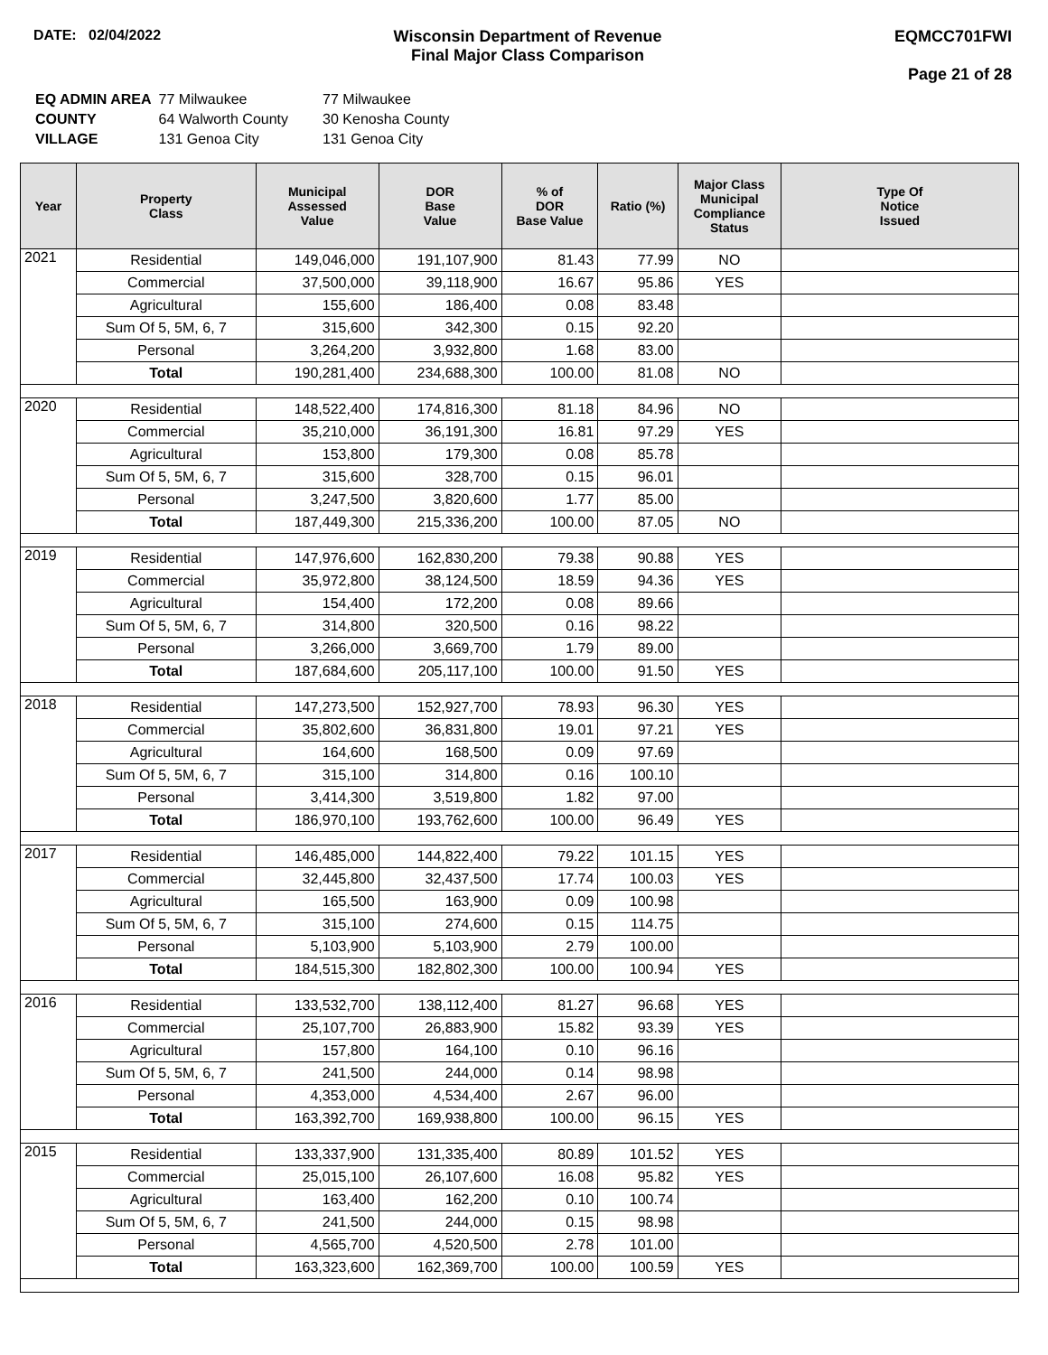DATE: 02/04/2022 Wisconsin Department of Revenue
Final Major Class Comparison
EQMCC701FWI
Page 21 of 28
| EQ ADMIN AREA | 77 Milwaukee | 77 Milwaukee |
| COUNTY | 64 Walworth County | 30 Kenosha County |
| VILLAGE | 131 Genoa City | 131 Genoa City |
| Year | Property Class | Municipal Assessed Value | DOR Base Value | % of DOR Base Value | Ratio (%) | Major Class Municipal Compliance Status | Type Of Notice Issued |
| --- | --- | --- | --- | --- | --- | --- | --- |
| 2021 | Residential | 149,046,000 | 191,107,900 | 81.43 | 77.99 | NO | |
| | Commercial | 37,500,000 | 39,118,900 | 16.67 | 95.86 | YES | |
| | Agricultural | 155,600 | 186,400 | 0.08 | 83.48 | | |
| | Sum Of 5, 5M, 6, 7 | 315,600 | 342,300 | 0.15 | 92.20 | | |
| | Personal | 3,264,200 | 3,932,800 | 1.68 | 83.00 | | |
| | Total | 190,281,400 | 234,688,300 | 100.00 | 81.08 | NO | |
| 2020 | Residential | 148,522,400 | 174,816,300 | 81.18 | 84.96 | NO | |
| | Commercial | 35,210,000 | 36,191,300 | 16.81 | 97.29 | YES | |
| | Agricultural | 153,800 | 179,300 | 0.08 | 85.78 | | |
| | Sum Of 5, 5M, 6, 7 | 315,600 | 328,700 | 0.15 | 96.01 | | |
| | Personal | 3,247,500 | 3,820,600 | 1.77 | 85.00 | | |
| | Total | 187,449,300 | 215,336,200 | 100.00 | 87.05 | NO | |
| 2019 | Residential | 147,976,600 | 162,830,200 | 79.38 | 90.88 | YES | |
| | Commercial | 35,972,800 | 38,124,500 | 18.59 | 94.36 | YES | |
| | Agricultural | 154,400 | 172,200 | 0.08 | 89.66 | | |
| | Sum Of 5, 5M, 6, 7 | 314,800 | 320,500 | 0.16 | 98.22 | | |
| | Personal | 3,266,000 | 3,669,700 | 1.79 | 89.00 | | |
| | Total | 187,684,600 | 205,117,100 | 100.00 | 91.50 | YES | |
| 2018 | Residential | 147,273,500 | 152,927,700 | 78.93 | 96.30 | YES | |
| | Commercial | 35,802,600 | 36,831,800 | 19.01 | 97.21 | YES | |
| | Agricultural | 164,600 | 168,500 | 0.09 | 97.69 | | |
| | Sum Of 5, 5M, 6, 7 | 315,100 | 314,800 | 0.16 | 100.10 | | |
| | Personal | 3,414,300 | 3,519,800 | 1.82 | 97.00 | | |
| | Total | 186,970,100 | 193,762,600 | 100.00 | 96.49 | YES | |
| 2017 | Residential | 146,485,000 | 144,822,400 | 79.22 | 101.15 | YES | |
| | Commercial | 32,445,800 | 32,437,500 | 17.74 | 100.03 | YES | |
| | Agricultural | 165,500 | 163,900 | 0.09 | 100.98 | | |
| | Sum Of 5, 5M, 6, 7 | 315,100 | 274,600 | 0.15 | 114.75 | | |
| | Personal | 5,103,900 | 5,103,900 | 2.79 | 100.00 | | |
| | Total | 184,515,300 | 182,802,300 | 100.00 | 100.94 | YES | |
| 2016 | Residential | 133,532,700 | 138,112,400 | 81.27 | 96.68 | YES | |
| | Commercial | 25,107,700 | 26,883,900 | 15.82 | 93.39 | YES | |
| | Agricultural | 157,800 | 164,100 | 0.10 | 96.16 | | |
| | Sum Of 5, 5M, 6, 7 | 241,500 | 244,000 | 0.14 | 98.98 | | |
| | Personal | 4,353,000 | 4,534,400 | 2.67 | 96.00 | | |
| | Total | 163,392,700 | 169,938,800 | 100.00 | 96.15 | YES | |
| 2015 | Residential | 133,337,900 | 131,335,400 | 80.89 | 101.52 | YES | |
| | Commercial | 25,015,100 | 26,107,600 | 16.08 | 95.82 | YES | |
| | Agricultural | 163,400 | 162,200 | 0.10 | 100.74 | | |
| | Sum Of 5, 5M, 6, 7 | 241,500 | 244,000 | 0.15 | 98.98 | | |
| | Personal | 4,565,700 | 4,520,500 | 2.78 | 101.00 | | |
| | Total | 163,323,600 | 162,369,700 | 100.00 | 100.59 | YES | |